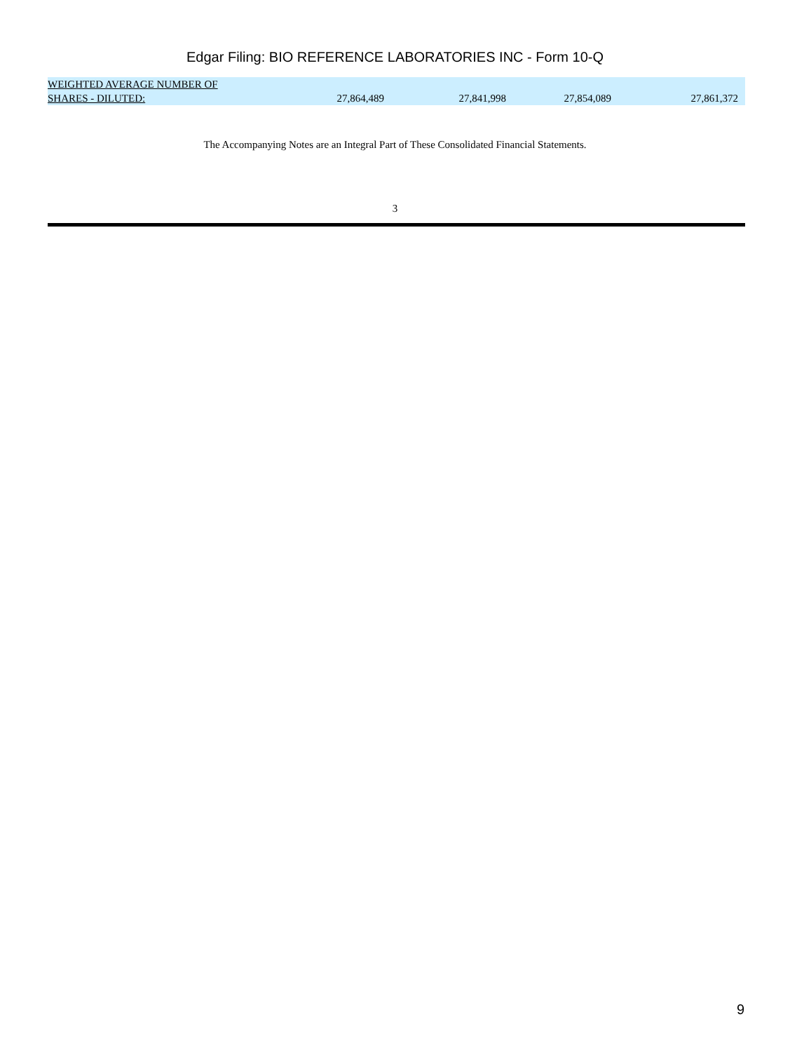Edgar Filing: BIO REFERENCE LABORATORIES INC - Form 10-Q
| WEIGHTED AVERAGE NUMBER OF SHARES - DILUTED: | 27,864,489 | 27,841,998 | 27,854,089 | 27,861,372 |
The Accompanying Notes are an Integral Part of These Consolidated Financial Statements.
3
9